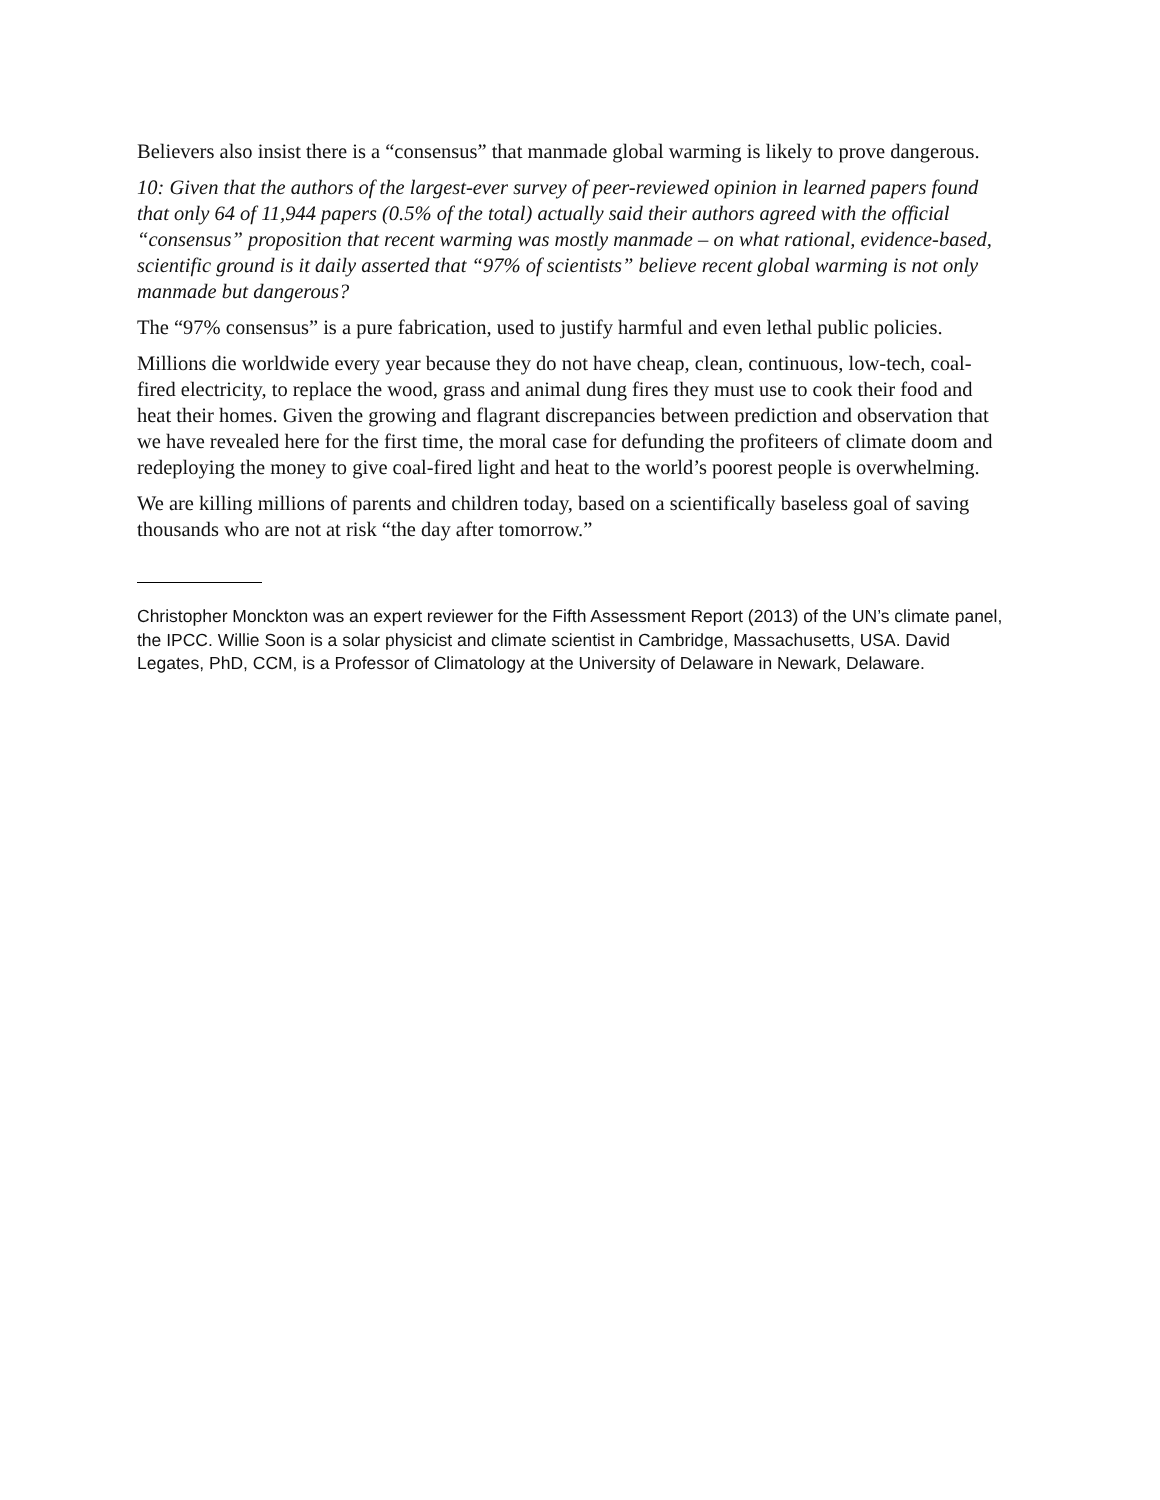Believers also insist there is a “consensus” that manmade global warming is likely to prove dangerous.
10: Given that the authors of the largest-ever survey of peer-reviewed opinion in learned papers found that only 64 of 11,944 papers (0.5% of the total) actually said their authors agreed with the official “consensus” proposition that recent warming was mostly manmade – on what rational, evidence-based, scientific ground is it daily asserted that “97% of scientists” believe recent global warming is not only manmade but dangerous?
The “97% consensus” is a pure fabrication, used to justify harmful and even lethal public policies.
Millions die worldwide every year because they do not have cheap, clean, continuous, low-tech, coal-fired electricity, to replace the wood, grass and animal dung fires they must use to cook their food and heat their homes. Given the growing and flagrant discrepancies between prediction and observation that we have revealed here for the first time, the moral case for defunding the profiteers of climate doom and redeploying the money to give coal-fired light and heat to the world’s poorest people is overwhelming.
We are killing millions of parents and children today, based on a scientifically baseless goal of saving thousands who are not at risk “the day after tomorrow.”
Christopher Monckton was an expert reviewer for the Fifth Assessment Report (2013) of the UN’s climate panel, the IPCC. Willie Soon is a solar physicist and climate scientist in Cambridge, Massachusetts, USA. David Legates, PhD, CCM, is a Professor of Climatology at the University of Delaware in Newark, Delaware.